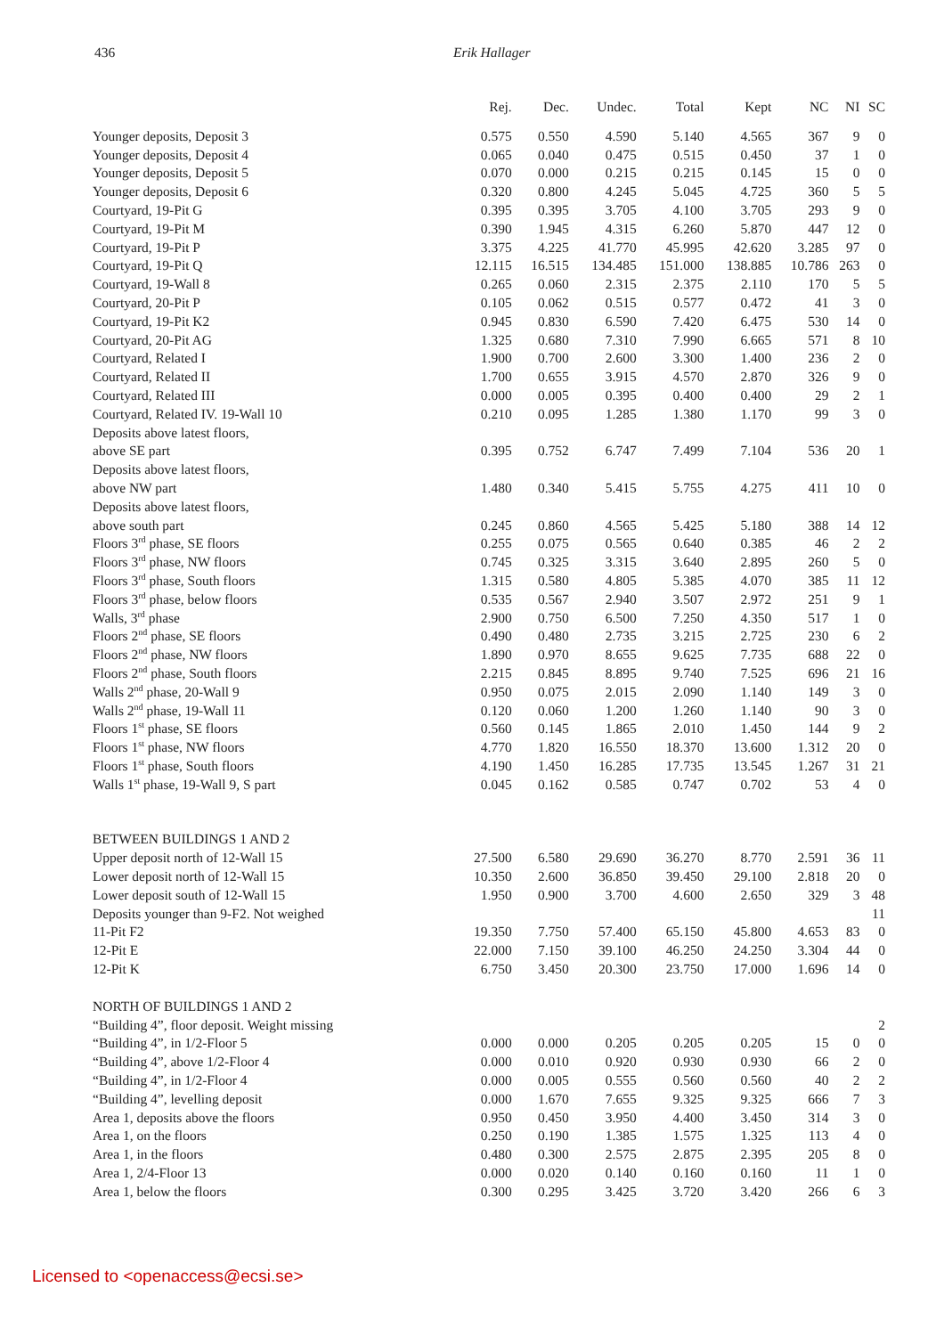436 Erik Hallager
| | Rej. | Dec. | Undec. | Total | Kept | NC | NI | SC |
| --- | --- | --- | --- | --- | --- | --- | --- | --- |
| Younger deposits, Deposit 3 | 0.575 | 0.550 | 4.590 | 5.140 | 4.565 | 367 | 9 | 0 |
| Younger deposits, Deposit 4 | 0.065 | 0.040 | 0.475 | 0.515 | 0.450 | 37 | 1 | 0 |
| Younger deposits, Deposit 5 | 0.070 | 0.000 | 0.215 | 0.215 | 0.145 | 15 | 0 | 0 |
| Younger deposits, Deposit 6 | 0.320 | 0.800 | 4.245 | 5.045 | 4.725 | 360 | 5 | 5 |
| Courtyard, 19-Pit G | 0.395 | 0.395 | 3.705 | 4.100 | 3.705 | 293 | 9 | 0 |
| Courtyard, 19-Pit M | 0.390 | 1.945 | 4.315 | 6.260 | 5.870 | 447 | 12 | 0 |
| Courtyard, 19-Pit P | 3.375 | 4.225 | 41.770 | 45.995 | 42.620 | 3.285 | 97 | 0 |
| Courtyard, 19-Pit Q | 12.115 | 16.515 | 134.485 | 151.000 | 138.885 | 10.786 | 263 | 0 |
| Courtyard, 19-Wall 8 | 0.265 | 0.060 | 2.315 | 2.375 | 2.110 | 170 | 5 | 5 |
| Courtyard, 20-Pit P | 0.105 | 0.062 | 0.515 | 0.577 | 0.472 | 41 | 3 | 0 |
| Courtyard, 19-Pit K2 | 0.945 | 0.830 | 6.590 | 7.420 | 6.475 | 530 | 14 | 0 |
| Courtyard, 20-Pit AG | 1.325 | 0.680 | 7.310 | 7.990 | 6.665 | 571 | 8 | 10 |
| Courtyard, Related I | 1.900 | 0.700 | 2.600 | 3.300 | 1.400 | 236 | 2 | 0 |
| Courtyard, Related II | 1.700 | 0.655 | 3.915 | 4.570 | 2.870 | 326 | 9 | 0 |
| Courtyard, Related III | 0.000 | 0.005 | 0.395 | 0.400 | 0.400 | 29 | 2 | 1 |
| Courtyard, Related IV. 19-Wall 10 | 0.210 | 0.095 | 1.285 | 1.380 | 1.170 | 99 | 3 | 0 |
| Deposits above latest floors, above SE part | 0.395 | 0.752 | 6.747 | 7.499 | 7.104 | 536 | 20 | 1 |
| Deposits above latest floors, above NW part | 1.480 | 0.340 | 5.415 | 5.755 | 4.275 | 411 | 10 | 0 |
| Deposits above latest floors, above south part | 0.245 | 0.860 | 4.565 | 5.425 | 5.180 | 388 | 14 | 12 |
| Floors 3<sup>rd</sup> phase, SE floors | 0.255 | 0.075 | 0.565 | 0.640 | 0.385 | 46 | 2 | 2 |
| Floors 3<sup>rd</sup> phase, NW floors | 0.745 | 0.325 | 3.315 | 3.640 | 2.895 | 260 | 5 | 0 |
| Floors 3<sup>rd</sup> phase, South floors | 1.315 | 0.580 | 4.805 | 5.385 | 4.070 | 385 | 11 | 12 |
| Floors 3<sup>rd</sup> phase, below floors | 0.535 | 0.567 | 2.940 | 3.507 | 2.972 | 251 | 9 | 1 |
| Walls, 3<sup>rd</sup> phase | 2.900 | 0.750 | 6.500 | 7.250 | 4.350 | 517 | 1 | 0 |
| Floors 2<sup>nd</sup> phase, SE floors | 0.490 | 0.480 | 2.735 | 3.215 | 2.725 | 230 | 6 | 2 |
| Floors 2<sup>nd</sup> phase, NW floors | 1.890 | 0.970 | 8.655 | 9.625 | 7.735 | 688 | 22 | 0 |
| Floors 2<sup>nd</sup> phase, South floors | 2.215 | 0.845 | 8.895 | 9.740 | 7.525 | 696 | 21 | 16 |
| Walls 2<sup>nd</sup> phase, 20-Wall 9 | 0.950 | 0.075 | 2.015 | 2.090 | 1.140 | 149 | 3 | 0 |
| Walls 2<sup>nd</sup> phase, 19-Wall 11 | 0.120 | 0.060 | 1.200 | 1.260 | 1.140 | 90 | 3 | 0 |
| Floors 1<sup>st</sup> phase, SE floors | 0.560 | 0.145 | 1.865 | 2.010 | 1.450 | 144 | 9 | 2 |
| Floors 1<sup>st</sup> phase, NW floors | 4.770 | 1.820 | 16.550 | 18.370 | 13.600 | 1.312 | 20 | 0 |
| Floors 1<sup>st</sup> phase, South floors | 4.190 | 1.450 | 16.285 | 17.735 | 13.545 | 1.267 | 31 | 21 |
| Walls 1<sup>st</sup> phase, 19-Wall 9, S part | 0.045 | 0.162 | 0.585 | 0.747 | 0.702 | 53 | 4 | 0 |
| BETWEEN BUILDINGS 1 AND 2 | | | | | | | | |
| Upper deposit north of 12-Wall 15 | 27.500 | 6.580 | 29.690 | 36.270 | 8.770 | 2.591 | 36 | 11 |
| Lower deposit north of 12-Wall 15 | 10.350 | 2.600 | 36.850 | 39.450 | 29.100 | 2.818 | 20 | 0 |
| Lower deposit south of 12-Wall 15 | 1.950 | 0.900 | 3.700 | 4.600 | 2.650 | 329 | 3 | 48 |
| Deposits younger than 9-F2. Not weighed | | | | | | | | 11 |
| 11-Pit F2 | 19.350 | 7.750 | 57.400 | 65.150 | 45.800 | 4.653 | 83 | 0 |
| 12-Pit E | 22.000 | 7.150 | 39.100 | 46.250 | 24.250 | 3.304 | 44 | 0 |
| 12-Pit K | 6.750 | 3.450 | 20.300 | 23.750 | 17.000 | 1.696 | 14 | 0 |
| NORTH OF BUILDINGS 1 AND 2 | | | | | | | | |
| “Building 4”, floor deposit. Weight missing | | | | | | | | 2 |
| “Building 4”, in 1/2-Floor 5 | 0.000 | 0.000 | 0.205 | 0.205 | 0.205 | 15 | 0 | 0 |
| “Building 4”, above 1/2-Floor 4 | 0.000 | 0.010 | 0.920 | 0.930 | 0.930 | 66 | 2 | 0 |
| “Building 4”, in 1/2-Floor 4 | 0.000 | 0.005 | 0.555 | 0.560 | 0.560 | 40 | 2 | 2 |
| “Building 4”, levelling deposit | 0.000 | 1.670 | 7.655 | 9.325 | 9.325 | 666 | 7 | 3 |
| Area 1, deposits above the floors | 0.950 | 0.450 | 3.950 | 4.400 | 3.450 | 314 | 3 | 0 |
| Area 1, on the floors | 0.250 | 0.190 | 1.385 | 1.575 | 1.325 | 113 | 4 | 0 |
| Area 1, in the floors | 0.480 | 0.300 | 2.575 | 2.875 | 2.395 | 205 | 8 | 0 |
| Area 1, 2/4-Floor 13 | 0.000 | 0.020 | 0.140 | 0.160 | 0.160 | 11 | 1 | 0 |
| Area 1, below the floors | 0.300 | 0.295 | 3.425 | 3.720 | 3.420 | 266 | 6 | 3 |
Licensed to <openaccess@ecsi.se>